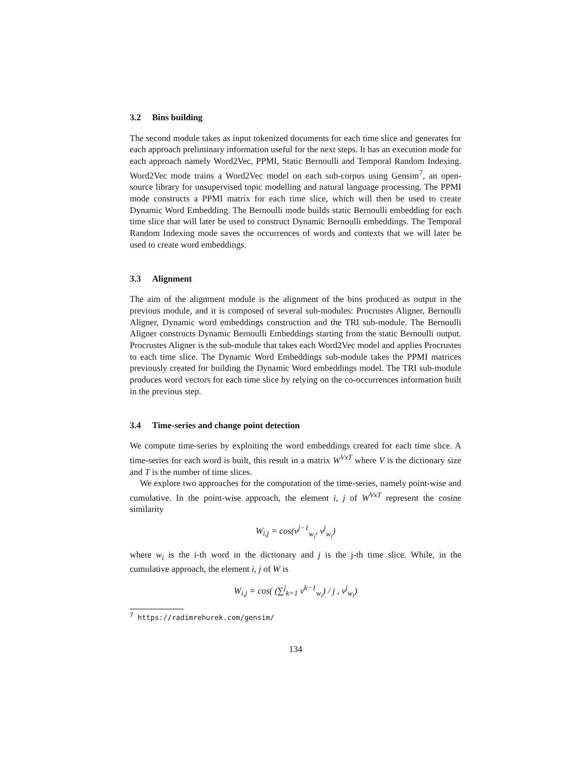3.2 Bins building
The second module takes as input tokenized documents for each time slice and generates for each approach preliminary information useful for the next steps. It has an execution mode for each approach namely Word2Vec, PPMI, Static Bernoulli and Temporal Random Indexing. Word2Vec mode trains a Word2Vec model on each sub-corpus using Gensim<sup>7</sup>, an open-source library for unsupervised topic modelling and natural language processing. The PPMI mode constructs a PPMI matrix for each time slice, which will then be used to create Dynamic Word Embedding. The Bernoulli mode builds static Bernoulli embedding for each time slice that will later be used to construct Dynamic Bernoulli embeddings. The Temporal Random Indexing mode saves the occurrences of words and contexts that we will later be used to create word embeddings.
3.3 Alignment
The aim of the alignment module is the alignment of the bins produced as output in the previous module, and it is composed of several sub-modules: Procrustes Aligner, Bernoulli Aligner, Dynamic word embeddings construction and the TRI sub-module. The Bernoulli Aligner constructs Dynamic Bernoulli Embeddings starting from the static Bernoulli output. Procrustes Aligner is the sub-module that takes each Word2Vec model and applies Procrustes to each time slice. The Dynamic Word Embeddings sub-module takes the PPMI matrices previously created for building the Dynamic Word embeddings model. The TRI sub-module produces word vectors for each time slice by relying on the co-occurrences information built in the previous step.
3.4 Time-series and change point detection
We compute time-series by exploiting the word embeddings created for each time slice. A time-series for each word is built, this result in a matrix W<sup>VxT</sup> where V is the dictionary size and T is the number of time slices.
We explore two approaches for the computation of the time-series, namely point-wise and cumulative. In the point-wise approach, the element i, j of W<sup>VxT</sup> represent the cosine similarity
W<sub>i,j</sub> = cos(v<sup>j−1</sup><sub>w<sub>i</sub></sub>, v<sup>j</sup><sub>w<sub>i</sub></sub>)
where w<sub>i</sub> is the i-th word in the dictionary and j is the j-th time slice. While, in the cumulative approach, the element i, j of W is
W<sub>i,j</sub> = cos( (∑<sup>j</sup><sub>k=1</sub> v<sup>k−1</sup><sub>w<sub>i</sub></sub>) / j , v<sup>j</sup><sub>w<sub>i</sub></sub>)
<sup>7</sup> https://radimrehurek.com/gensim/
134